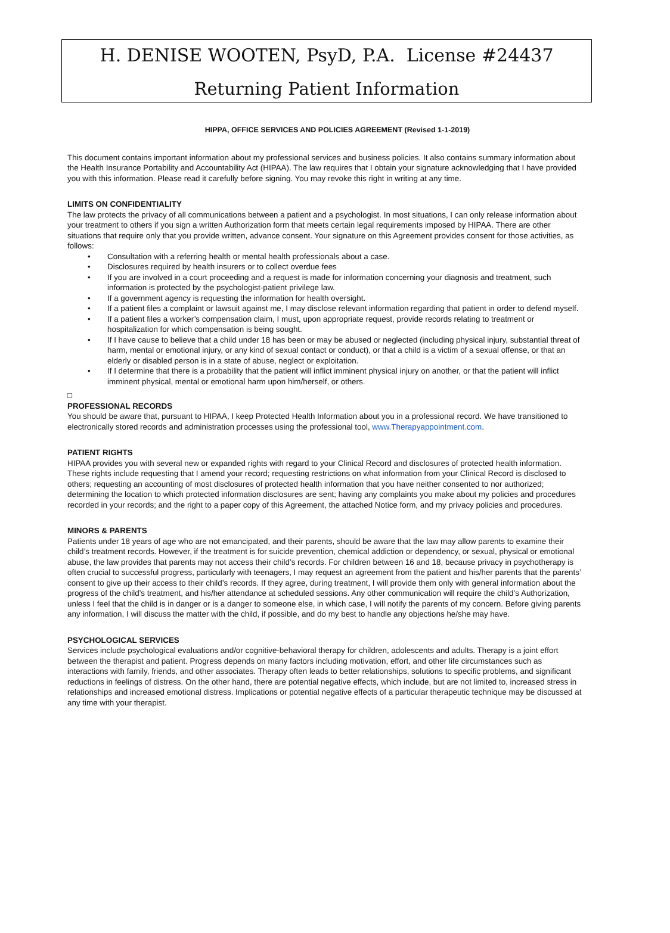H. DENISE WOOTEN, PsyD, P.A. License #24437
Returning Patient Information
HIPPA, OFFICE SERVICES AND POLICIES AGREEMENT (Revised 1-1-2019)
This document contains important information about my professional services and business policies. It also contains summary information about the Health Insurance Portability and Accountability Act (HIPAA). The law requires that I obtain your signature acknowledging that I have provided you with this information. Please read it carefully before signing. You may revoke this right in writing at any time.
LIMITS ON CONFIDENTIALITY
The law protects the privacy of all communications between a patient and a psychologist. In most situations, I can only release information about your treatment to others if you sign a written Authorization form that meets certain legal requirements imposed by HIPAA. There are other situations that require only that you provide written, advance consent. Your signature on this Agreement provides consent for those activities, as follows:
• Consultation with a referring health or mental health professionals about a case.
• Disclosures required by health insurers or to collect overdue fees
• If you are involved in a court proceeding and a request is made for information concerning your diagnosis and treatment, such information is protected by the psychologist-patient privilege law.
• If a government agency is requesting the information for health oversight.
• If a patient files a complaint or lawsuit against me, I may disclose relevant information regarding that patient in order to defend myself.
• If a patient files a worker’s compensation claim, I must, upon appropriate request, provide records relating to treatment or hospitalization for which compensation is being sought.
• If I have cause to believe that a child under 18 has been or may be abused or neglected (including physical injury, substantial threat of harm, mental or emotional injury, or any kind of sexual contact or conduct), or that a child is a victim of a sexual offense, or that an elderly or disabled person is in a state of abuse, neglect or exploitation.
• If I determine that there is a probability that the patient will inflict imminent physical injury on another, or that the patient will inflict imminent physical, mental or emotional harm upon him/herself, or others.
□
PROFESSIONAL RECORDS
You should be aware that, pursuant to HIPAA, I keep Protected Health Information about you in a professional record. We have transitioned to electronically stored records and administration processes using the professional tool, www.Therapyappointment.com.
PATIENT RIGHTS
HIPAA provides you with several new or expanded rights with regard to your Clinical Record and disclosures of protected health information. These rights include requesting that I amend your record; requesting restrictions on what information from your Clinical Record is disclosed to others; requesting an accounting of most disclosures of protected health information that you have neither consented to nor authorized; determining the location to which protected information disclosures are sent; having any complaints you make about my policies and procedures recorded in your records; and the right to a paper copy of this Agreement, the attached Notice form, and my privacy policies and procedures.
MINORS & PARENTS
Patients under 18 years of age who are not emancipated, and their parents, should be aware that the law may allow parents to examine their child’s treatment records. However, if the treatment is for suicide prevention, chemical addiction or dependency, or sexual, physical or emotional abuse, the law provides that parents may not access their child’s records. For children between 16 and 18, because privacy in psychotherapy is often crucial to successful progress, particularly with teenagers, I may request an agreement from the patient and his/her parents that the parents’ consent to give up their access to their child’s records. If they agree, during treatment, I will provide them only with general information about the progress of the child’s treatment, and his/her attendance at scheduled sessions. Any other communication will require the child’s Authorization, unless I feel that the child is in danger or is a danger to someone else, in which case, I will notify the parents of my concern. Before giving parents any information, I will discuss the matter with the child, if possible, and do my best to handle any objections he/she may have.
PSYCHOLOGICAL SERVICES
Services include psychological evaluations and/or cognitive-behavioral therapy for children, adolescents and adults. Therapy is a joint effort between the therapist and patient. Progress depends on many factors including motivation, effort, and other life circumstances such as interactions with family, friends, and other associates. Therapy often leads to better relationships, solutions to specific problems, and significant reductions in feelings of distress. On the other hand, there are potential negative effects, which include, but are not limited to, increased stress in relationships and increased emotional distress. Implications or potential negative effects of a particular therapeutic technique may be discussed at any time with your therapist.